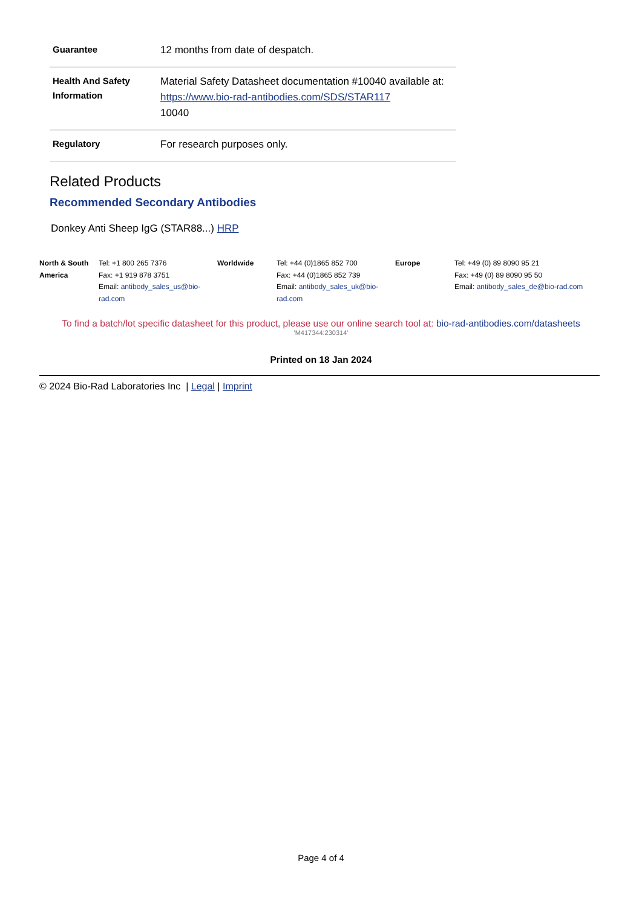| Guarantee | 12 months from date of despatch. |
| Health And Safety Information | Material Safety Datasheet documentation #10040 available at: https://www.bio-rad-antibodies.com/SDS/STAR117 10040 |
| Regulatory | For research purposes only. |
Related Products
Recommended Secondary Antibodies
Donkey Anti Sheep IgG (STAR88...) HRP
North & South America
Tel: +1 800 265 7376
Fax: +1 919 878 3751
Email: antibody_sales_us@bio-rad.com
Worldwide
Tel: +44 (0)1865 852 700
Fax: +44 (0)1865 852 739
Email: antibody_sales_uk@bio-rad.com
Europe
Tel: +49 (0) 89 8090 95 21
Fax: +49 (0) 89 8090 95 50
Email: antibody_sales_de@bio-rad.com
To find a batch/lot specific datasheet for this product, please use our online search tool at: bio-rad-antibodies.com/datasheets
'M417344:230314'
Printed on 18 Jan 2024
© 2024 Bio-Rad Laboratories Inc | Legal | Imprint
Page 4 of 4